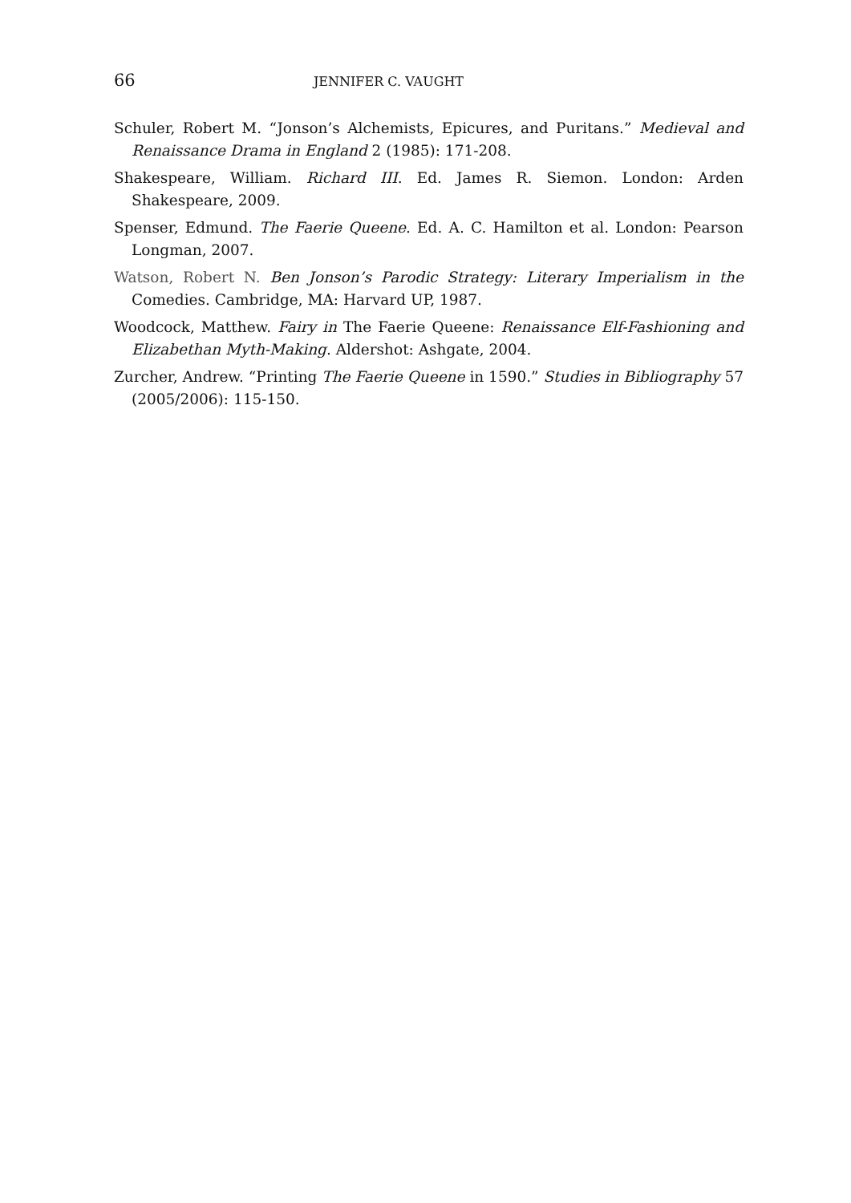66 JENNIFER C. VAUGHT
Schuler, Robert M. “Jonson’s Alchemists, Epicures, and Puritans.” Medieval and Renaissance Drama in England 2 (1985): 171-208.
Shakespeare, William. Richard III. Ed. James R. Siemon. London: Arden Shakespeare, 2009.
Spenser, Edmund. The Faerie Queene. Ed. A. C. Hamilton et al. London: Pearson Longman, 2007.
Watson, Robert N. Ben Jonson’s Parodic Strategy: Literary Imperialism in the Comedies. Cambridge, MA: Harvard UP, 1987.
Woodcock, Matthew. Fairy in The Faerie Queene: Renaissance Elf-Fashioning and Elizabethan Myth-Making. Aldershot: Ashgate, 2004.
Zurcher, Andrew. “Printing The Faerie Queene in 1590.” Studies in Bibliography 57 (2005/2006): 115-150.